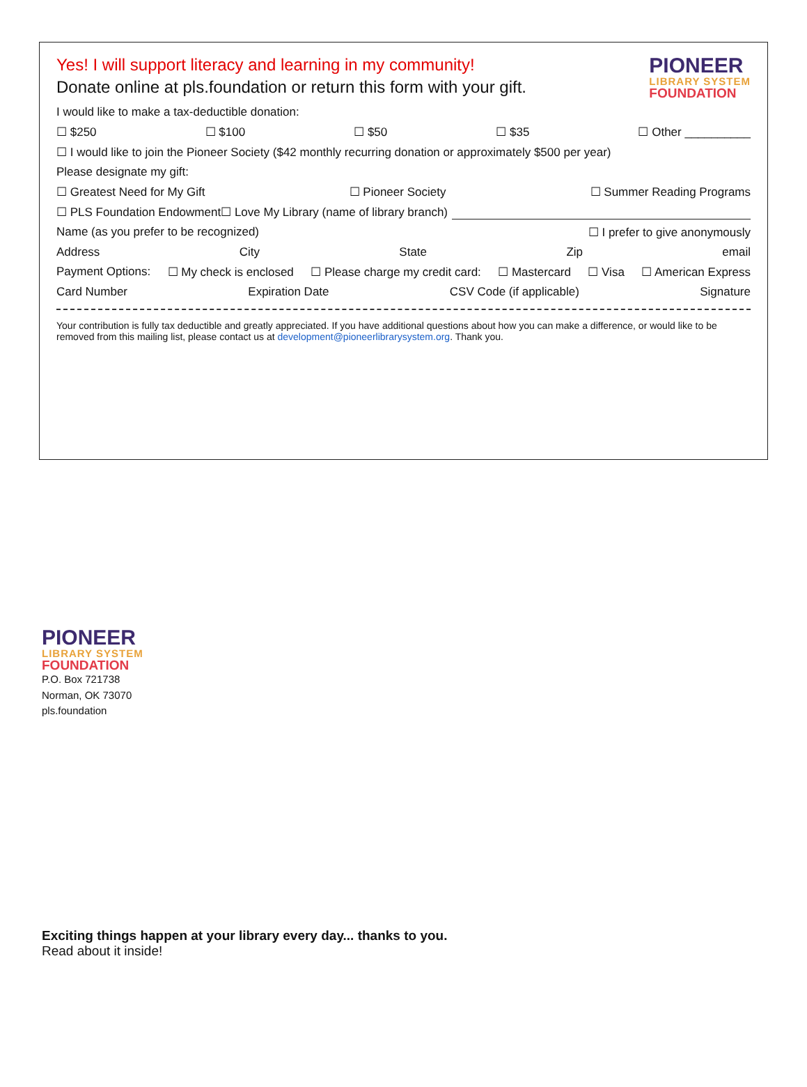Yes! I will support literacy and learning in my community!
Donate online at pls.foundation or return this form with your gift.
PIONEER
LIBRARY SYSTEM
FOUNDATION
I would like to make a tax-deductible donation:
☐ $250 ☐ $100 ☐ $50 ☐ $35 ☐ Other __________
☐ I would like to join the Pioneer Society ($42 monthly recurring donation or approximately $500 per year)
Please designate my gift:
☐ Greatest Need for My Gift ☐ Pioneer Society ☐ Summer Reading Programs
☐ PLS Foundation Endowment ☐ Love My Library (name of library branch)
Name (as you prefer to be recognized) ☐ I prefer to give anonymously
Address City State Zip email
Payment Options: ☐ My check is enclosed ☐ Please charge my credit card: ☐ Mastercard ☐ Visa ☐ American Express
Card Number Expiration Date CSV Code (if applicable) Signature
Your contribution is fully tax deductible and greatly appreciated. If you have additional questions about how you can make a difference, or would like to be removed from this mailing list, please contact us at development@pioneerlibrarysystem.org. Thank you.
PIONEER
LIBRARY SYSTEM
FOUNDATION
P.O. Box 721738
Norman, OK 73070
pls.foundation
Exciting things happen at your library every day... thanks to you.
Read about it inside!